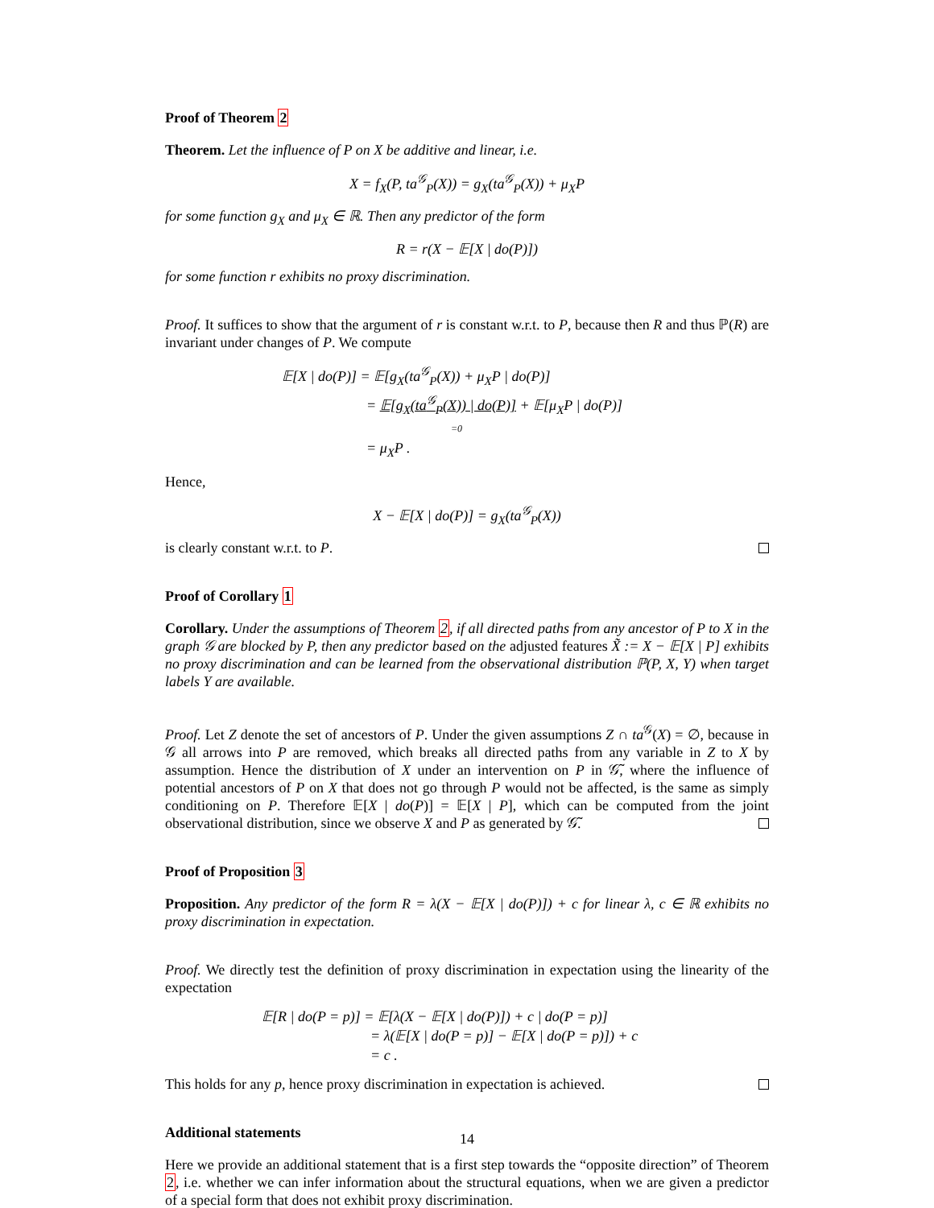Proof of Theorem 2
Theorem. Let the influence of P on X be additive and linear, i.e.
X = f<sub>X</sub>(P, ta<sup>𝒢</sup><sub>P</sub>(X)) = g<sub>X</sub>(ta<sup>𝒢</sup><sub>P</sub>(X)) + μ<sub>X</sub>P
for some function g<sub>X</sub> and μ<sub>X</sub> ∈ ℝ. Then any predictor of the form
R = r(X − 𝔼[X | do(P)])
for some function r exhibits no proxy discrimination.
Proof. It suffices to show that the argument of r is constant w.r.t. to P, because then R and thus ℙ(R) are invariant under changes of P. We compute
𝔼[X | do(P)] = 𝔼[g<sub>X</sub>(ta<sup>𝒢</sup><sub>P</sub>(X)) + μ<sub>X</sub>P | do(P)]
= 𝔼[g<sub>X</sub>(ta<sup>𝒢</sup><sub>P</sub>(X)) | do(P)] + 𝔼[μ<sub>X</sub>P | do(P)]
=0
= μ<sub>X</sub>P .
Hence,
X − 𝔼[X | do(P)] = g<sub>X</sub>(ta<sup>𝒢</sup><sub>P</sub>(X))
is clearly constant w.r.t. to P.
Proof of Corollary 1
Corollary. Under the assumptions of Theorem 2, if all directed paths from any ancestor of P to X in the graph 𝒢 are blocked by P, then any predictor based on the adjusted features X̃ := X − 𝔼[X | P] exhibits no proxy discrimination and can be learned from the observational distribution ℙ(P, X, Y) when target labels Y are available.
Proof. Let Z denote the set of ancestors of P. Under the given assumptions Z ∩ ta<sup>𝒢</sup>(X) = ∅, because in 𝒢 all arrows into P are removed, which breaks all directed paths from any variable in Z to X by assumption. Hence the distribution of X under an intervention on P in 𝒢̃, where the influence of potential ancestors of P on X that does not go through P would not be affected, is the same as simply conditioning on P. Therefore 𝔼[X | do(P)] = 𝔼[X | P], which can be computed from the joint observational distribution, since we observe X and P as generated by 𝒢̃.
Proof of Proposition 3
Proposition. Any predictor of the form R = λ(X − 𝔼[X | do(P)]) + c for linear λ, c ∈ ℝ exhibits no proxy discrimination in expectation.
Proof. We directly test the definition of proxy discrimination in expectation using the linearity of the expectation
𝔼[R | do(P = p)] = 𝔼[λ(X − 𝔼[X | do(P)]) + c | do(P = p)]
= λ(𝔼[X | do(P = p)] − 𝔼[X | do(P = p)]) + c
= c .
This holds for any p, hence proxy discrimination in expectation is achieved.
Additional statements
Here we provide an additional statement that is a first step towards the “opposite direction” of Theorem 2, i.e. whether we can infer information about the structural equations, when we are given a predictor of a special form that does not exhibit proxy discrimination.
14